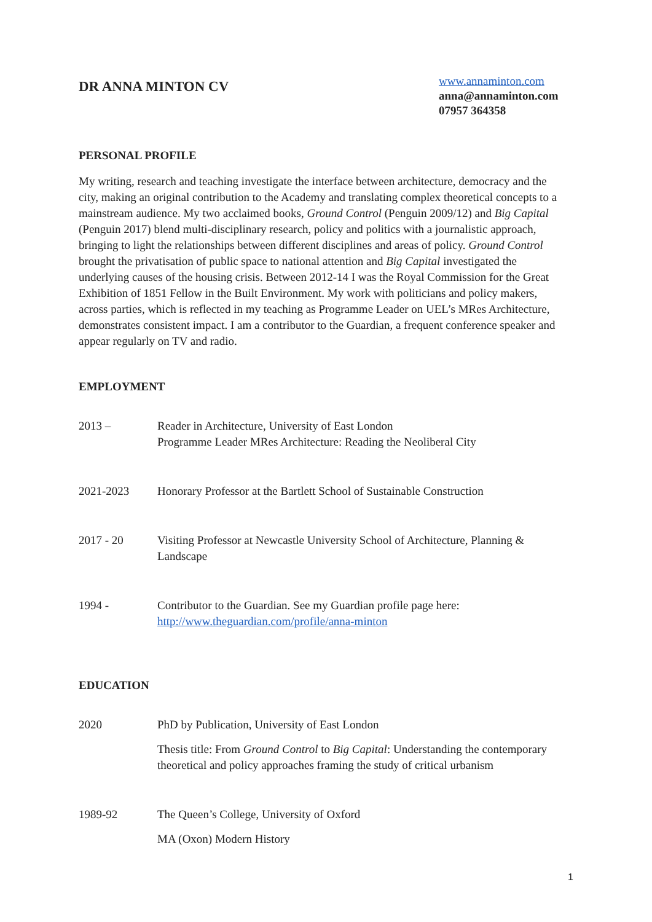DR ANNA MINTON CV
www.annaminton.com
anna@annaminton.com
07957 364358
PERSONAL PROFILE
My writing, research and teaching investigate the interface between architecture, democracy and the city, making an original contribution to the Academy and translating complex theoretical concepts to a mainstream audience. My two acclaimed books, Ground Control (Penguin 2009/12) and Big Capital (Penguin 2017) blend multi-disciplinary research, policy and politics with a journalistic approach, bringing to light the relationships between different disciplines and areas of policy. Ground Control brought the privatisation of public space to national attention and Big Capital investigated the underlying causes of the housing crisis. Between 2012-14 I was the Royal Commission for the Great Exhibition of 1851 Fellow in the Built Environment. My work with politicians and policy makers, across parties, which is reflected in my teaching as Programme Leader on UEL’s MRes Architecture, demonstrates consistent impact. I am a contributor to the Guardian, a frequent conference speaker and appear regularly on TV and radio.
EMPLOYMENT
2013 – Reader in Architecture, University of East London
Programme Leader MRes Architecture: Reading the Neoliberal City
2021-2023 Honorary Professor at the Bartlett School of Sustainable Construction
2017 - 20 Visiting Professor at Newcastle University School of Architecture, Planning & Landscape
1994 - Contributor to the Guardian. See my Guardian profile page here:
http://www.theguardian.com/profile/anna-minton
EDUCATION
2020 PhD by Publication, University of East London
Thesis title: From Ground Control to Big Capital: Understanding the contemporary theoretical and policy approaches framing the study of critical urbanism
1989-92 The Queen’s College, University of Oxford
MA (Oxon) Modern History
1